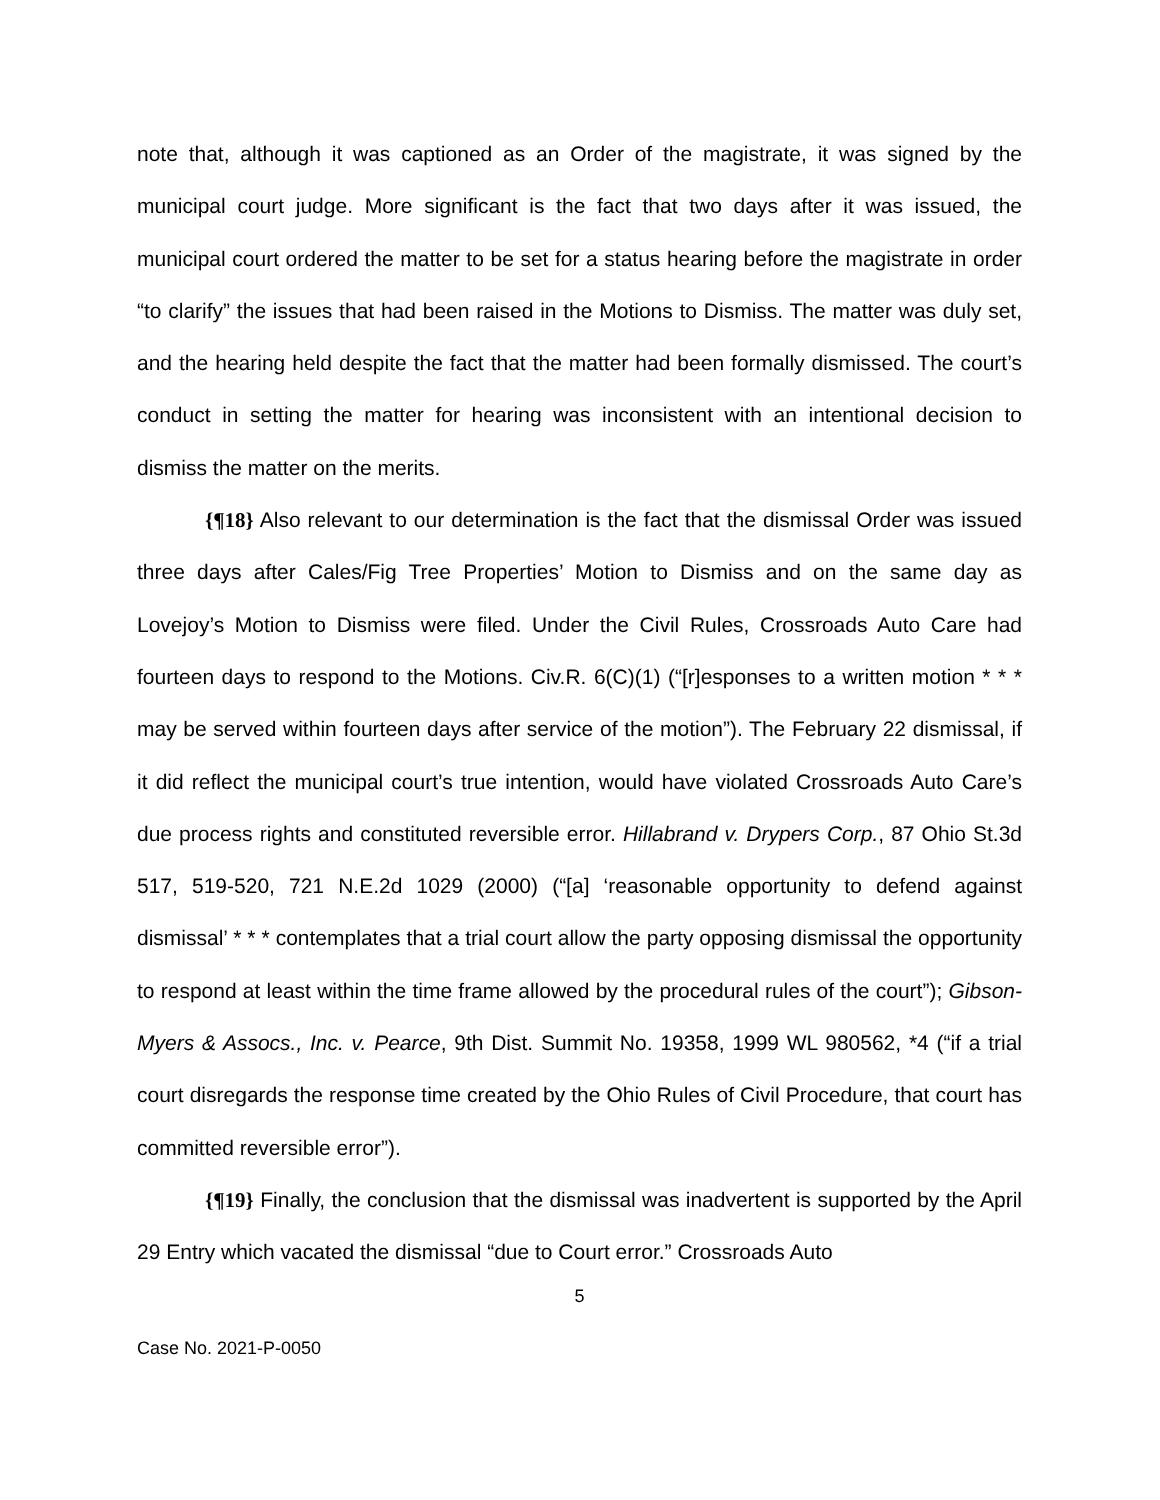note that, although it was captioned as an Order of the magistrate, it was signed by the municipal court judge. More significant is the fact that two days after it was issued, the municipal court ordered the matter to be set for a status hearing before the magistrate in order “to clarify” the issues that had been raised in the Motions to Dismiss. The matter was duly set, and the hearing held despite the fact that the matter had been formally dismissed. The court’s conduct in setting the matter for hearing was inconsistent with an intentional decision to dismiss the matter on the merits.
{¶18} Also relevant to our determination is the fact that the dismissal Order was issued three days after Cales/Fig Tree Properties’ Motion to Dismiss and on the same day as Lovejoy’s Motion to Dismiss were filed. Under the Civil Rules, Crossroads Auto Care had fourteen days to respond to the Motions. Civ.R. 6(C)(1) (“[r]esponses to a written motion * * * may be served within fourteen days after service of the motion”). The February 22 dismissal, if it did reflect the municipal court’s true intention, would have violated Crossroads Auto Care’s due process rights and constituted reversible error. Hillabrand v. Drypers Corp., 87 Ohio St.3d 517, 519-520, 721 N.E.2d 1029 (2000) (“[a] ‘reasonable opportunity to defend against dismissal’ * * * contemplates that a trial court allow the party opposing dismissal the opportunity to respond at least within the time frame allowed by the procedural rules of the court”); Gibson-Myers & Assocs., Inc. v. Pearce, 9th Dist. Summit No. 19358, 1999 WL 980562, *4 (“if a trial court disregards the response time created by the Ohio Rules of Civil Procedure, that court has committed reversible error”).
{¶19} Finally, the conclusion that the dismissal was inadvertent is supported by the April 29 Entry which vacated the dismissal “due to Court error.” Crossroads Auto
5
Case No. 2021-P-0050